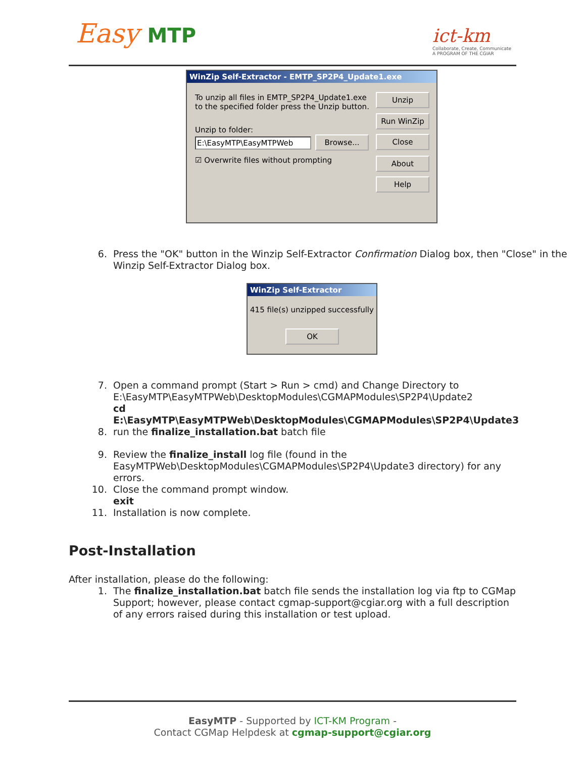Easy MTP
ict-km
Collaborate, Create, Communicate
A PROGRAM OF THE CGIAR
WinZip Self-Extractor - EMTP_SP2P4_Update1.exe
To unzip all files in EMTP_SP2P4_Update1.exe to the specified folder press the Unzip button.
Unzip to folder:
E:\EasyMTP\EasyMTPWeb Browse...
☑ Overwrite files without prompting
Unzip
Run WinZip
Close
About
Help
6. Press the "OK" button in the Winzip Self-Extractor Confirmation Dialog box, then "Close" in the Winzip Self-Extractor Dialog box.
WinZip Self-Extractor
415 file(s) unzipped successfully
OK
7. Open a command prompt (Start > Run > cmd) and Change Directory to E:\EasyMTP\EasyMTPWeb\DesktopModules\CGMAPModules\SP2P4\Update2
cd E:\EasyMTP\EasyMTPWeb\DesktopModules\CGMAPModules\SP2P4\Update3
8. run the finalize_installation.bat batch file
9. Review the finalize_install log file (found in the EasyMTPWeb\DesktopModules\CGMAPModules\SP2P4\Update3 directory) for any errors.
10. Close the command prompt window.
exit
11. Installation is now complete.
Post-Installation
After installation, please do the following:
1. The finalize_installation.bat batch file sends the installation log via ftp to CGMap Support; however, please contact cgmap-support@cgiar.org with a full description of any errors raised during this installation or test upload.
EasyMTP - Supported by ICT-KM Program -
Contact CGMap Helpdesk at cgmap-support@cgiar.org